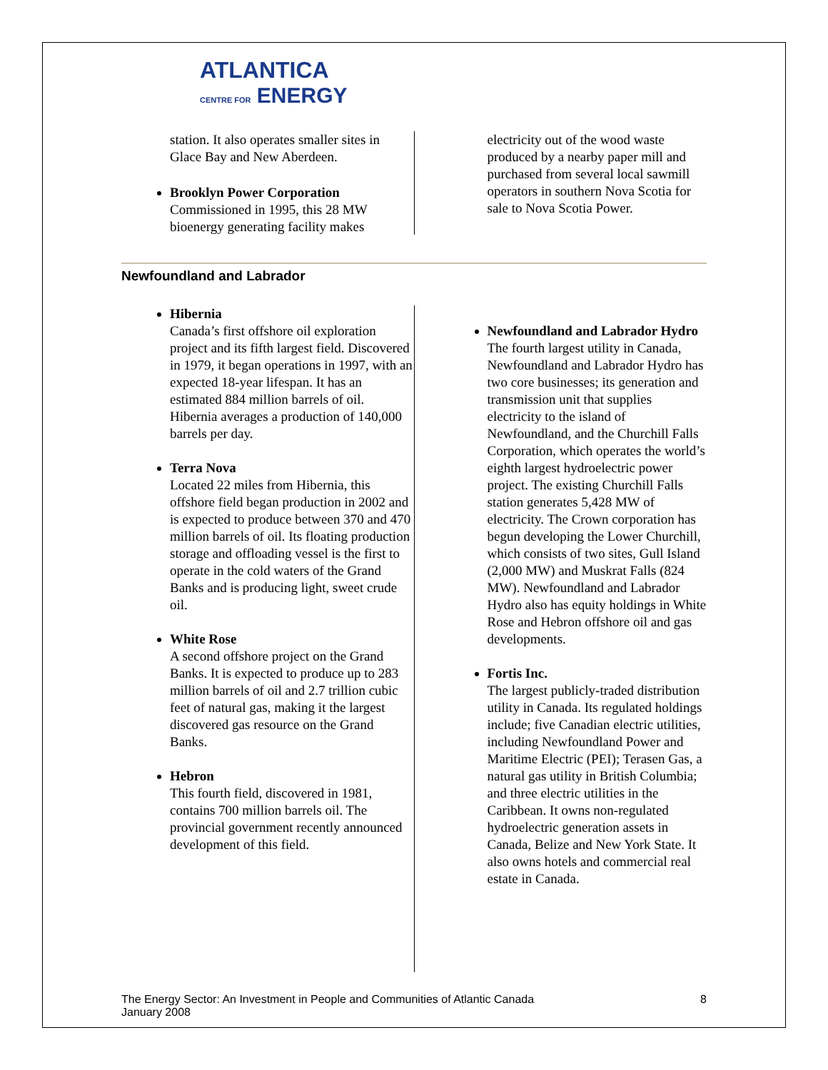ATLANTICA
CENTRE FOR ENERGY
station. It also operates smaller sites in Glace Bay and New Aberdeen.
Brooklyn Power Corporation
Commissioned in 1995, this 28 MW bioenergy generating facility makes
electricity out of the wood waste produced by a nearby paper mill and purchased from several local sawmill operators in southern Nova Scotia for sale to Nova Scotia Power.
Newfoundland and Labrador
Hibernia
Canada’s first offshore oil exploration project and its fifth largest field. Discovered in 1979, it began operations in 1997, with an expected 18-year lifespan. It has an estimated 884 million barrels of oil. Hibernia averages a production of 140,000 barrels per day.
Terra Nova
Located 22 miles from Hibernia, this offshore field began production in 2002 and is expected to produce between 370 and 470 million barrels of oil. Its floating production storage and offloading vessel is the first to operate in the cold waters of the Grand Banks and is producing light, sweet crude oil.
White Rose
A second offshore project on the Grand Banks. It is expected to produce up to 283 million barrels of oil and 2.7 trillion cubic feet of natural gas, making it the largest discovered gas resource on the Grand Banks.
Hebron
This fourth field, discovered in 1981, contains 700 million barrels oil. The provincial government recently announced development of this field.
Newfoundland and Labrador Hydro
The fourth largest utility in Canada, Newfoundland and Labrador Hydro has two core businesses; its generation and transmission unit that supplies electricity to the island of Newfoundland, and the Churchill Falls Corporation, which operates the world’s eighth largest hydroelectric power project. The existing Churchill Falls station generates 5,428 MW of electricity. The Crown corporation has begun developing the Lower Churchill, which consists of two sites, Gull Island (2,000 MW) and Muskrat Falls (824 MW). Newfoundland and Labrador Hydro also has equity holdings in White Rose and Hebron offshore oil and gas developments.
Fortis Inc.
The largest publicly-traded distribution utility in Canada. Its regulated holdings include; five Canadian electric utilities, including Newfoundland Power and Maritime Electric (PEI); Terasen Gas, a natural gas utility in British Columbia; and three electric utilities in the Caribbean. It owns non-regulated hydroelectric generation assets in Canada, Belize and New York State. It also owns hotels and commercial real estate in Canada.
The Energy Sector: An Investment in People and Communities of Atlantic Canada
January 2008
8